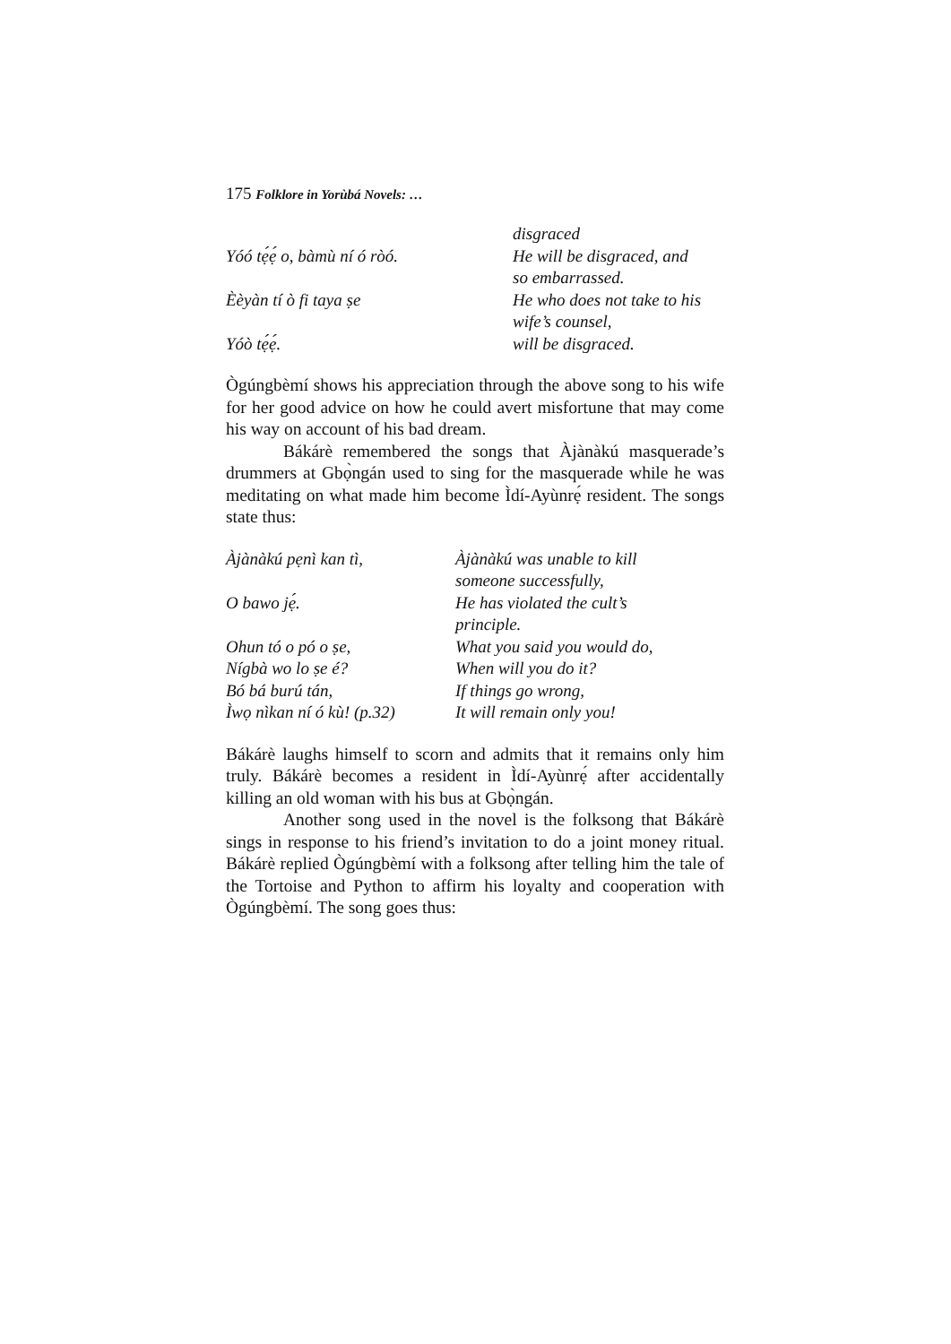175 Folklore in Yorùbá Novels: …
| | disgraced |
| Yóó tẹ́ẹ́ o, bàmù ní ó ròó. | He will be disgraced, and so embarrassed. |
| Èèyàn tí ò fi taya ṣe | He who does not take to his wife’s counsel, |
| Yóò tẹ́ẹ́. | will be disgraced. |
Ògúngbèmí shows his appreciation through the above song to his wife for her good advice on how he could avert misfortune that may come his way on account of his bad dream.
Bákárè remembered the songs that Àjànàkú masquerade’s drummers at Gbọ̀ngán used to sing for the masquerade while he was meditating on what made him become Ìdí-Ayùnrẹ́ resident. The songs state thus:
| Àjànàkú pẹnì kan tì, | Àjànàkú was unable to kill someone successfully, |
| O bawo jẹ́. | He has violated the cult’s principle. |
| Ohun tó o pó o ṣe, | What you said you would do, |
| Nígbà wo lo ṣe é? | When will you do it? |
| Bó bá burú tán, | If things go wrong, |
| Ìwọ nìkan ní ó kù! (p.32) | It will remain only you! |
Bákárè laughs himself to scorn and admits that it remains only him truly. Bákárè becomes a resident in Ìdí-Ayùnrẹ́ after accidentally killing an old woman with his bus at Gbọ̀ngán.
Another song used in the novel is the folksong that Bákárè sings in response to his friend’s invitation to do a joint money ritual. Bákárè replied Ògúngbèmí with a folksong after telling him the tale of the Tortoise and Python to affirm his loyalty and cooperation with Ògúngbèmí. The song goes thus: